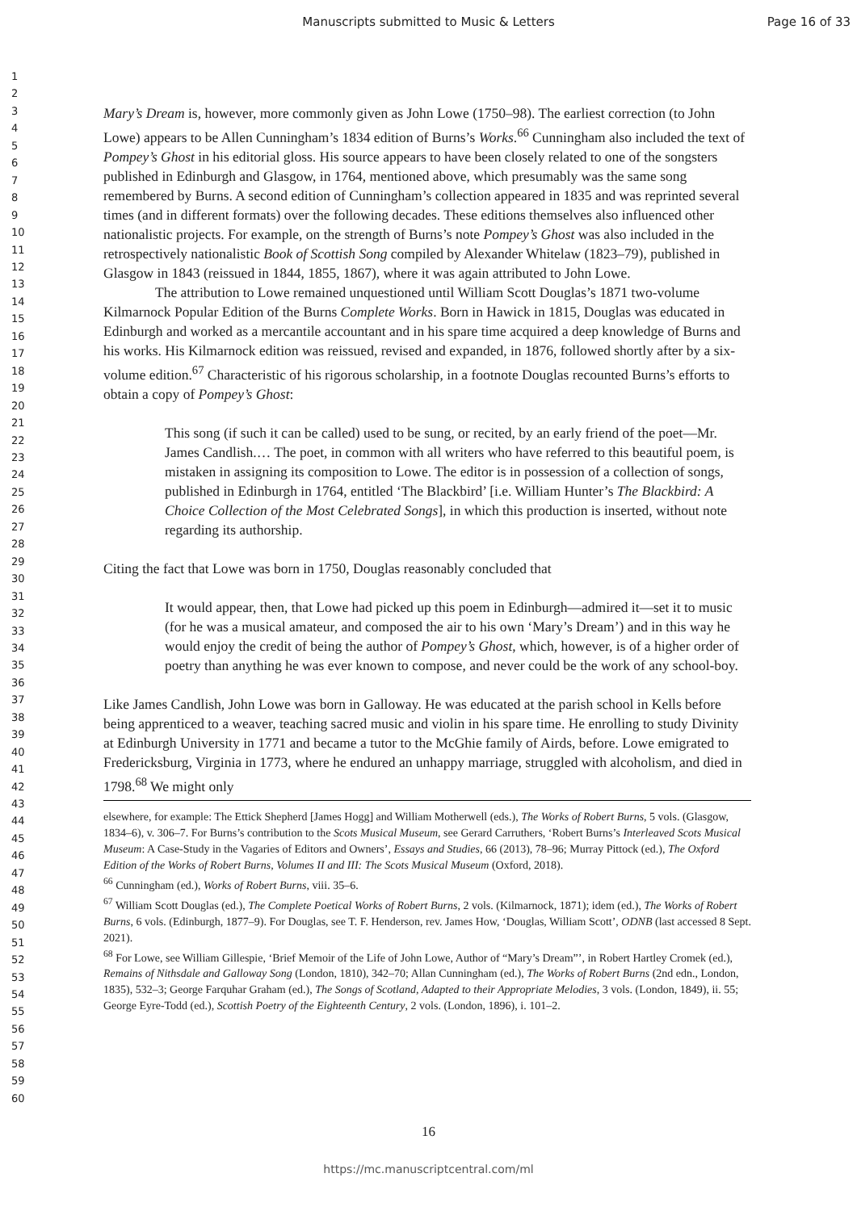Manuscripts submitted to Music & Letters Page 16 of 33
1
2
3
4
5
6
7
8
9
10
11
12
13
14
15
16
17
18
19
20
21
22
23
24
25
26
27
28
29
30
31
32
33
34
35
36
37
38
39
40
41
42
43
44
45
46
47
48
49
50
51
52
53
54
55
56
57
58
59
60
Mary’s Dream is, however, more commonly given as John Lowe (1750–98). The earliest correction (to John Lowe) appears to be Allen Cunningham’s 1834 edition of Burns’s Works.<sup>66</sup> Cunningham also included the text of Pompey’s Ghost in his editorial gloss. His source appears to have been closely related to one of the songsters published in Edinburgh and Glasgow, in 1764, mentioned above, which presumably was the same song remembered by Burns. A second edition of Cunningham’s collection appeared in 1835 and was reprinted several times (and in different formats) over the following decades. These editions themselves also influenced other nationalistic projects. For example, on the strength of Burns’s note Pompey’s Ghost was also included in the retrospectively nationalistic Book of Scottish Song compiled by Alexander Whitelaw (1823–79), published in Glasgow in 1843 (reissued in 1844, 1855, 1867), where it was again attributed to John Lowe.
The attribution to Lowe remained unquestioned until William Scott Douglas’s 1871 two-volume Kilmarnock Popular Edition of the Burns Complete Works. Born in Hawick in 1815, Douglas was educated in Edinburgh and worked as a mercantile accountant and in his spare time acquired a deep knowledge of Burns and his works. His Kilmarnock edition was reissued, revised and expanded, in 1876, followed shortly after by a six-volume edition.<sup>67</sup> Characteristic of his rigorous scholarship, in a footnote Douglas recounted Burns’s efforts to obtain a copy of Pompey’s Ghost:
This song (if such it can be called) used to be sung, or recited, by an early friend of the poet—Mr. James Candlish.… The poet, in common with all writers who have referred to this beautiful poem, is mistaken in assigning its composition to Lowe. The editor is in possession of a collection of songs, published in Edinburgh in 1764, entitled ‘The Blackbird’ [i.e. William Hunter’s The Blackbird: A Choice Collection of the Most Celebrated Songs], in which this production is inserted, without note regarding its authorship.
Citing the fact that Lowe was born in 1750, Douglas reasonably concluded that
It would appear, then, that Lowe had picked up this poem in Edinburgh—admired it—set it to music (for he was a musical amateur, and composed the air to his own ‘Mary’s Dream’) and in this way he would enjoy the credit of being the author of Pompey’s Ghost, which, however, is of a higher order of poetry than anything he was ever known to compose, and never could be the work of any school-boy.
Like James Candlish, John Lowe was born in Galloway. He was educated at the parish school in Kells before being apprenticed to a weaver, teaching sacred music and violin in his spare time. He enrolling to study Divinity at Edinburgh University in 1771 and became a tutor to the McGhie family of Airds, before. Lowe emigrated to Fredericksburg, Virginia in 1773, where he endured an unhappy marriage, struggled with alcoholism, and died in 1798.<sup>68</sup> We might only
elsewhere, for example: The Ettick Shepherd [James Hogg] and William Motherwell (eds.), The Works of Robert Burns, 5 vols. (Glasgow, 1834–6), v. 306–7. For Burns’s contribution to the Scots Musical Museum, see Gerard Carruthers, ‘Robert Burns’s Interleaved Scots Musical Museum: A Case-Study in the Vagaries of Editors and Owners’, Essays and Studies, 66 (2013), 78–96; Murray Pittock (ed.), The Oxford Edition of the Works of Robert Burns, Volumes II and III: The Scots Musical Museum (Oxford, 2018).
<sup>66</sup> Cunningham (ed.), Works of Robert Burns, viii. 35–6.
<sup>67</sup> William Scott Douglas (ed.), The Complete Poetical Works of Robert Burns, 2 vols. (Kilmarnock, 1871); idem (ed.), The Works of Robert Burns, 6 vols. (Edinburgh, 1877–9). For Douglas, see T. F. Henderson, rev. James How, ‘Douglas, William Scott’, ODNB (last accessed 8 Sept. 2021).
<sup>68</sup> For Lowe, see William Gillespie, ‘Brief Memoir of the Life of John Lowe, Author of “Mary’s Dream”’, in Robert Hartley Cromek (ed.), Remains of Nithsdale and Galloway Song (London, 1810), 342–70; Allan Cunningham (ed.), The Works of Robert Burns (2nd edn., London, 1835), 532–3; George Farquhar Graham (ed.), The Songs of Scotland, Adapted to their Appropriate Melodies, 3 vols. (London, 1849), ii. 55; George Eyre-Todd (ed.), Scottish Poetry of the Eighteenth Century, 2 vols. (London, 1896), i. 101–2.
16
https://mc.manuscriptcentral.com/ml